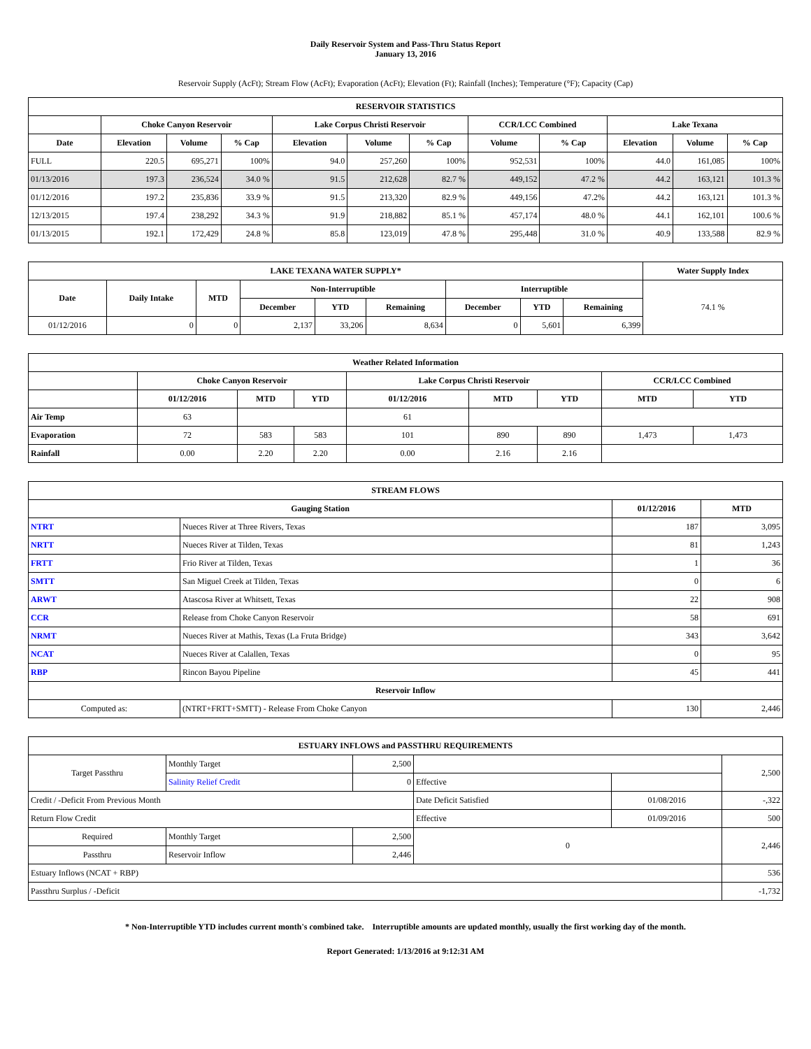Daily Reservoir System and Pass-Thru Status Report
January 13, 2016
Reservoir Supply (AcFt); Stream Flow (AcFt); Evaporation (AcFt); Elevation (Ft); Rainfall (Inches); Temperature (°F); Capacity (Cap)
| RESERVOIR STATISTICS | | | | | | | | | | | |
| --- | --- | --- | --- | --- | --- | --- | --- | --- | --- | --- | --- |
| | Choke Canyon Reservoir | | | Lake Corpus Christi Reservoir | | | CCR/LCC Combined | | Lake Texana | | |
| Date | Elevation | Volume | % Cap | Elevation | Volume | % Cap | Volume | % Cap | Elevation | Volume | % Cap |
| FULL | 220.5 | 695,271 | 100% | 94.0 | 257,260 | 100% | 952,531 | 100% | 44.0 | 161,085 | 100% |
| 01/13/2016 | 197.3 | 236,524 | 34.0 % | 91.5 | 212,628 | 82.7 % | 449,152 | 47.2 % | 44.2 | 163,121 | 101.3 % |
| 01/12/2016 | 197.2 | 235,836 | 33.9 % | 91.5 | 213,320 | 82.9 % | 449,156 | 47.2% | 44.2 | 163,121 | 101.3 % |
| 12/13/2015 | 197.4 | 238,292 | 34.3 % | 91.9 | 218,882 | 85.1 % | 457,174 | 48.0 % | 44.1 | 162,101 | 100.6 % |
| 01/13/2015 | 192.1 | 172,429 | 24.8 % | 85.8 | 123,019 | 47.8 % | 295,448 | 31.0 % | 40.9 | 133,588 | 82.9 % |
| LAKE TEXANA WATER SUPPLY* | | | | | | | | | Water Supply Index |
| --- | --- | --- | --- | --- | --- | --- | --- | --- | --- |
| Date | Daily Intake | MTD | Non-Interruptible | | | Interruptible | | | 74.1 % |
| | | | December | YTD | Remaining | December | YTD | Remaining | |
| 01/12/2016 | 0 | 0 | 2,137 | 33,206 | 8,634 | 0 | 5,601 | 6,399 | |
| Weather Related Information | | | | | | | | |
| --- | --- | --- | --- | --- | --- | --- | --- | --- |
| | Choke Canyon Reservoir | | | Lake Corpus Christi Reservoir | | | CCR/LCC Combined | |
| | 01/12/2016 | MTD | YTD | 01/12/2016 | MTD | YTD | MTD | YTD |
| Air Temp | 63 | | | 61 | | | | |
| Evaporation | 72 | 583 | 583 | 101 | 890 | 890 | 1,473 | 1,473 |
| Rainfall | 0.00 | 2.20 | 2.20 | 0.00 | 2.16 | 2.16 | | |
| STREAM FLOWS | | | |
| --- | --- | --- | --- |
| Gauging Station | | 01/12/2016 | MTD |
| NTRT | Nueces River at Three Rivers, Texas | 187 | 3,095 |
| NRTT | Nueces River at Tilden, Texas | 81 | 1,243 |
| FRTT | Frio River at Tilden, Texas | 1 | 36 |
| SMTT | San Miguel Creek at Tilden, Texas | 0 | 6 |
| ARWT | Atascosa River at Whitsett, Texas | 22 | 908 |
| CCR | Release from Choke Canyon Reservoir | 58 | 691 |
| NRMT | Nueces River at Mathis, Texas (La Fruta Bridge) | 343 | 3,642 |
| NCAT | Nueces River at Calallen, Texas | 0 | 95 |
| RBP | Rincon Bayou Pipeline | 45 | 441 |
| Reservoir Inflow | | | |
| Computed as: | (NTRT+FRTT+SMTT) - Release From Choke Canyon | 130 | 2,446 |
| ESTUARY INFLOWS and PASSTHRU REQUIREMENTS | | | | | |
| --- | --- | --- | --- | --- | --- |
| Target Passthru | Monthly Target | 2,500 | | | 2,500 |
| | Salinity Relief Credit | 0 | Effective | | |
| Credit / -Deficit From Previous Month | | | Date Deficit Satisfied | 01/08/2016 | -,322 |
| Return Flow Credit | | | Effective | 01/09/2016 | 500 |
| Required | Monthly Target | 2,500 | 0 | | 2,446 |
| Passthru | Reservoir Inflow | 2,446 | | | |
| Estuary Inflows (NCAT + RBP) | | | | | 536 |
| Passthru Surplus / -Deficit | | | | | -1,732 |
* Non-Interruptible YTD includes current month's combined take. Interruptible amounts are updated monthly, usually the first working day of the month.
Report Generated: 1/13/2016 at 9:12:31 AM